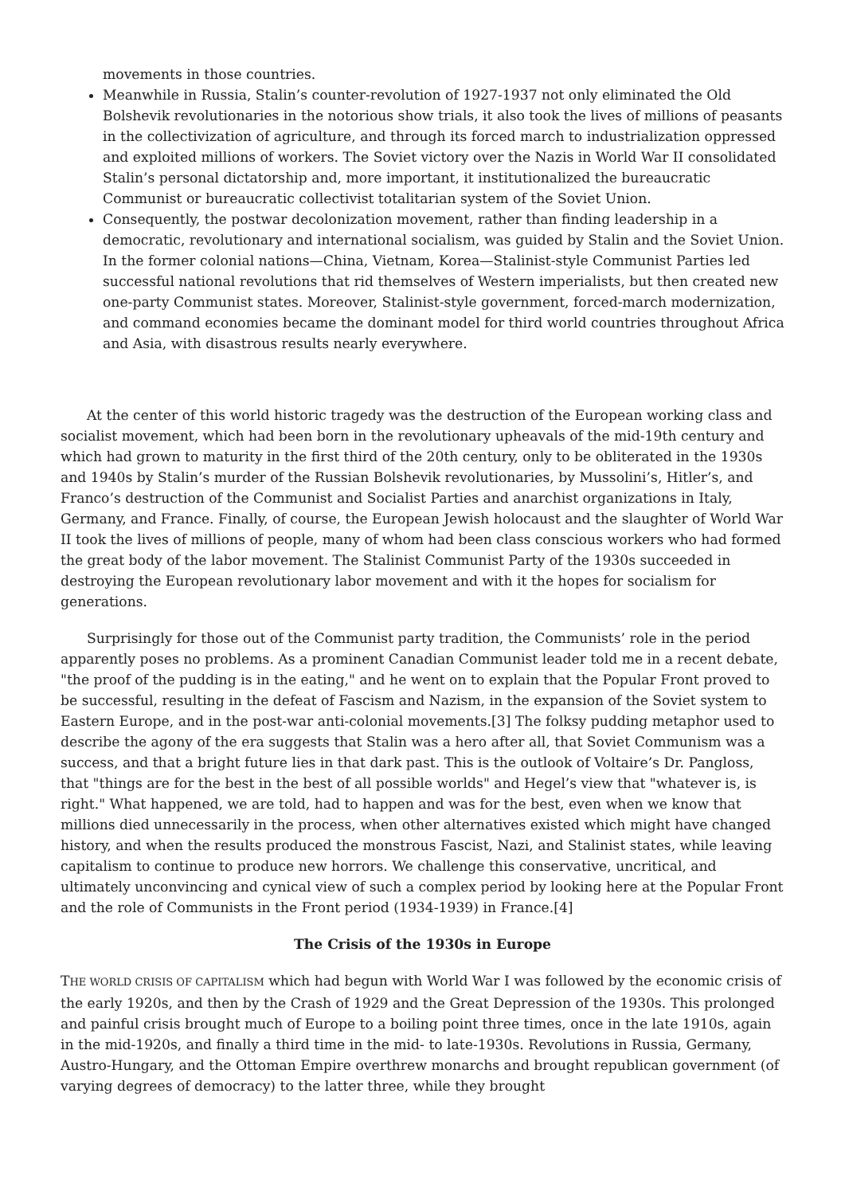movements in those countries.
Meanwhile in Russia, Stalin’s counter-revolution of 1927-1937 not only eliminated the Old Bolshevik revolutionaries in the notorious show trials, it also took the lives of millions of peasants in the collectivization of agriculture, and through its forced march to industrialization oppressed and exploited millions of workers. The Soviet victory over the Nazis in World War II consolidated Stalin’s personal dictatorship and, more important, it institutionalized the bureaucratic Communist or bureaucratic collectivist totalitarian system of the Soviet Union.
Consequently, the postwar decolonization movement, rather than finding leadership in a democratic, revolutionary and international socialism, was guided by Stalin and the Soviet Union. In the former colonial nations—China, Vietnam, Korea—Stalinist-style Communist Parties led successful national revolutions that rid themselves of Western imperialists, but then created new one-party Communist states. Moreover, Stalinist-style government, forced-march modernization, and command economies became the dominant model for third world countries throughout Africa and Asia, with disastrous results nearly everywhere.
At the center of this world historic tragedy was the destruction of the European working class and socialist movement, which had been born in the revolutionary upheavals of the mid-19th century and which had grown to maturity in the first third of the 20th century, only to be obliterated in the 1930s and 1940s by Stalin’s murder of the Russian Bolshevik revolutionaries, by Mussolini’s, Hitler’s, and Franco’s destruction of the Communist and Socialist Parties and anarchist organizations in Italy, Germany, and France. Finally, of course, the European Jewish holocaust and the slaughter of World War II took the lives of millions of people, many of whom had been class conscious workers who had formed the great body of the labor movement. The Stalinist Communist Party of the 1930s succeeded in destroying the European revolutionary labor movement and with it the hopes for socialism for generations.
Surprisingly for those out of the Communist party tradition, the Communists’ role in the period apparently poses no problems. As a prominent Canadian Communist leader told me in a recent debate, "the proof of the pudding is in the eating," and he went on to explain that the Popular Front proved to be successful, resulting in the defeat of Fascism and Nazism, in the expansion of the Soviet system to Eastern Europe, and in the post-war anti-colonial movements.[3] The folksy pudding metaphor used to describe the agony of the era suggests that Stalin was a hero after all, that Soviet Communism was a success, and that a bright future lies in that dark past. This is the outlook of Voltaire’s Dr. Pangloss, that "things are for the best in the best of all possible worlds" and Hegel’s view that "whatever is, is right." What happened, we are told, had to happen and was for the best, even when we know that millions died unnecessarily in the process, when other alternatives existed which might have changed history, and when the results produced the monstrous Fascist, Nazi, and Stalinist states, while leaving capitalism to continue to produce new horrors. We challenge this conservative, uncritical, and ultimately unconvincing and cynical view of such a complex period by looking here at the Popular Front and the role of Communists in the Front period (1934-1939) in France.[4]
The Crisis of the 1930s in Europe
THE WORLD CRISIS OF CAPITALISM which had begun with World War I was followed by the economic crisis of the early 1920s, and then by the Crash of 1929 and the Great Depression of the 1930s. This prolonged and painful crisis brought much of Europe to a boiling point three times, once in the late 1910s, again in the mid-1920s, and finally a third time in the mid- to late-1930s. Revolutions in Russia, Germany, Austro-Hungary, and the Ottoman Empire overthrew monarchs and brought republican government (of varying degrees of democracy) to the latter three, while they brought